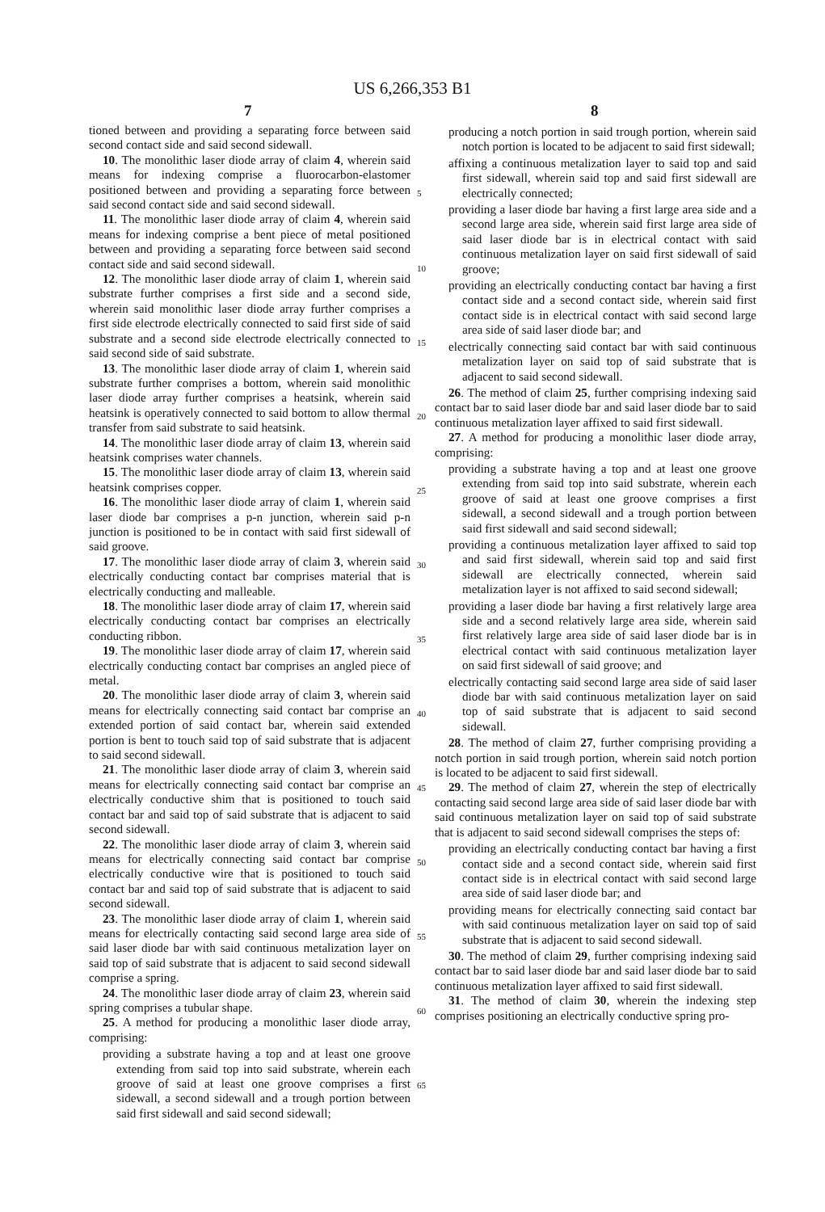US 6,266,353 B1
7 8
tioned between and providing a separating force between said second contact side and said second sidewall.
10. The monolithic laser diode array of claim 4, wherein said means for indexing comprise a fluorocarbon-elastomer positioned between and providing a separating force between said second contact side and said second sidewall.
11. The monolithic laser diode array of claim 4, wherein said means for indexing comprise a bent piece of metal positioned between and providing a separating force between said second contact side and said second sidewall.
12. The monolithic laser diode array of claim 1, wherein said substrate further comprises a first side and a second side, wherein said monolithic laser diode array further comprises a first side electrode electrically connected to said first side of said substrate and a second side electrode electrically connected to said second side of said substrate.
13. The monolithic laser diode array of claim 1, wherein said substrate further comprises a bottom, wherein said monolithic laser diode array further comprises a heatsink, wherein said heatsink is operatively connected to said bottom to allow thermal transfer from said substrate to said heatsink.
14. The monolithic laser diode array of claim 13, wherein said heatsink comprises water channels.
15. The monolithic laser diode array of claim 13, wherein said heatsink comprises copper.
16. The monolithic laser diode array of claim 1, wherein said laser diode bar comprises a p-n junction, wherein said p-n junction is positioned to be in contact with said first sidewall of said groove.
17. The monolithic laser diode array of claim 3, wherein said electrically conducting contact bar comprises material that is electrically conducting and malleable.
18. The monolithic laser diode array of claim 17, wherein said electrically conducting contact bar comprises an electrically conducting ribbon.
19. The monolithic laser diode array of claim 17, wherein said electrically conducting contact bar comprises an angled piece of metal.
20. The monolithic laser diode array of claim 3, wherein said means for electrically connecting said contact bar comprise an extended portion of said contact bar, wherein said extended portion is bent to touch said top of said substrate that is adjacent to said second sidewall.
21. The monolithic laser diode array of claim 3, wherein said means for electrically connecting said contact bar comprise an electrically conductive shim that is positioned to touch said contact bar and said top of said substrate that is adjacent to said second sidewall.
22. The monolithic laser diode array of claim 3, wherein said means for electrically connecting said contact bar comprise electrically conductive wire that is positioned to touch said contact bar and said top of said substrate that is adjacent to said second sidewall.
23. The monolithic laser diode array of claim 1, wherein said means for electrically contacting said second large area side of said laser diode bar with said continuous metalization layer on said top of said substrate that is adjacent to said second sidewall comprise a spring.
24. The monolithic laser diode array of claim 23, wherein said spring comprises a tubular shape.
25. A method for producing a monolithic laser diode array, comprising:
providing a substrate having a top and at least one groove extending from said top into said substrate, wherein each groove of said at least one groove comprises a first sidewall, a second sidewall and a trough portion between said first sidewall and said second sidewall;
5
10
15
20
25
30
35
40
45
50
55
60
65
producing a notch portion in said trough portion, wherein said notch portion is located to be adjacent to said first sidewall;
affixing a continuous metalization layer to said top and said first sidewall, wherein said top and said first sidewall are electrically connected;
providing a laser diode bar having a first large area side and a second large area side, wherein said first large area side of said laser diode bar is in electrical contact with said continuous metalization layer on said first sidewall of said groove;
providing an electrically conducting contact bar having a first contact side and a second contact side, wherein said first contact side is in electrical contact with said second large area side of said laser diode bar; and
electrically connecting said contact bar with said continuous metalization layer on said top of said substrate that is adjacent to said second sidewall.
26. The method of claim 25, further comprising indexing said contact bar to said laser diode bar and said laser diode bar to said continuous metalization layer affixed to said first sidewall.
27. A method for producing a monolithic laser diode array, comprising:
providing a substrate having a top and at least one groove extending from said top into said substrate, wherein each groove of said at least one groove comprises a first sidewall, a second sidewall and a trough portion between said first sidewall and said second sidewall;
providing a continuous metalization layer affixed to said top and said first sidewall, wherein said top and said first sidewall are electrically connected, wherein said metalization layer is not affixed to said second sidewall;
providing a laser diode bar having a first relatively large area side and a second relatively large area side, wherein said first relatively large area side of said laser diode bar is in electrical contact with said continuous metalization layer on said first sidewall of said groove; and
electrically contacting said second large area side of said laser diode bar with said continuous metalization layer on said top of said substrate that is adjacent to said second sidewall.
28. The method of claim 27, further comprising providing a notch portion in said trough portion, wherein said notch portion is located to be adjacent to said first sidewall.
29. The method of claim 27, wherein the step of electrically contacting said second large area side of said laser diode bar with said continuous metalization layer on said top of said substrate that is adjacent to said second sidewall comprises the steps of:
providing an electrically conducting contact bar having a first contact side and a second contact side, wherein said first contact side is in electrical contact with said second large area side of said laser diode bar; and
providing means for electrically connecting said contact bar with said continuous metalization layer on said top of said substrate that is adjacent to said second sidewall.
30. The method of claim 29, further comprising indexing said contact bar to said laser diode bar and said laser diode bar to said continuous metalization layer affixed to said first sidewall.
31. The method of claim 30, wherein the indexing step comprises positioning an electrically conductive spring pro-